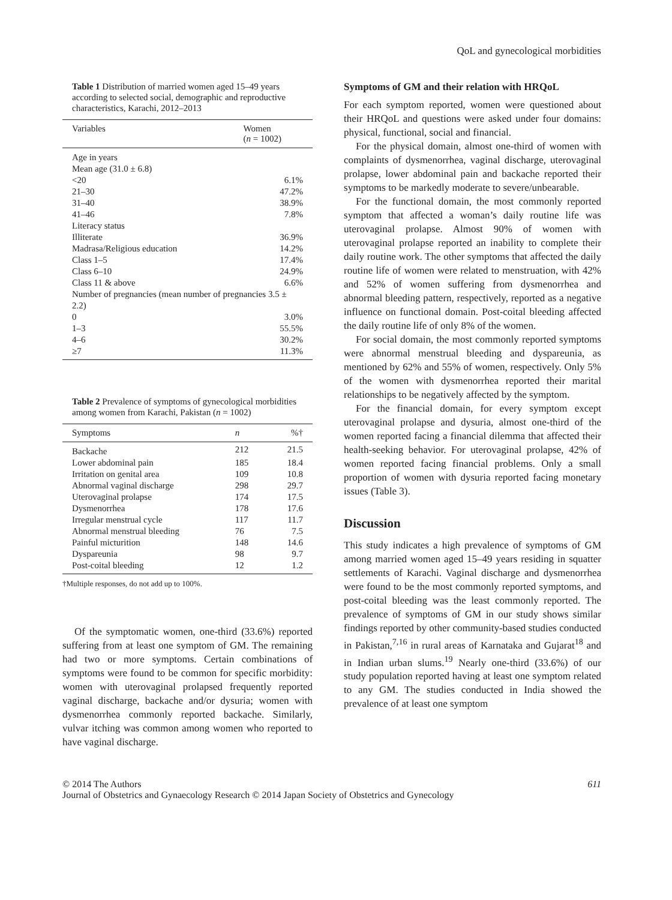QoL and gynecological morbidities
Table 1 Distribution of married women aged 15–49 years according to selected social, demographic and reproductive characteristics, Karachi, 2012–2013
| Variables | Women ( n = 1002) |
| --- | --- |
| Age in years | |
| Mean age (31.0 ± 6.8) | |
| <20 | 6.1% |
| 21–30 | 47.2% |
| 31–40 | 38.9% |
| 41–46 | 7.8% |
| Literacy status | |
| Illiterate | 36.9% |
| Madrasa/Religious education | 14.2% |
| Class 1–5 | 17.4% |
| Class 6–10 | 24.9% |
| Class 11 & above | 6.6% |
| Number of pregnancies (mean number of pregnancies 3.5 ± 2.2) | |
| 0 | 3.0% |
| 1–3 | 55.5% |
| 4–6 | 30.2% |
| ≥7 | 11.3% |
Table 2 Prevalence of symptoms of gynecological morbidities among women from Karachi, Pakistan (n = 1002)
| Symptoms | n | %† |
| --- | --- | --- |
| Backache | 212 | 21.5 |
| Lower abdominal pain | 185 | 18.4 |
| Irritation on genital area | 109 | 10.8 |
| Abnormal vaginal discharge | 298 | 29.7 |
| Uterovaginal prolapse | 174 | 17.5 |
| Dysmenorrhea | 178 | 17.6 |
| Irregular menstrual cycle | 117 | 11.7 |
| Abnormal menstrual bleeding | 76 | 7.5 |
| Painful micturition | 148 | 14.6 |
| Dyspareunia | 98 | 9.7 |
| Post-coital bleeding | 12 | 1.2 |
†Multiple responses, do not add up to 100%.
Of the symptomatic women, one-third (33.6%) reported suffering from at least one symptom of GM. The remaining had two or more symptoms. Certain combinations of symptoms were found to be common for specific morbidity: women with uterovaginal prolapsed frequently reported vaginal discharge, backache and/or dysuria; women with dysmenorrhea commonly reported backache. Similarly, vulvar itching was common among women who reported to have vaginal discharge.
Symptoms of GM and their relation with HRQoL
For each symptom reported, women were questioned about their HRQoL and questions were asked under four domains: physical, functional, social and financial.
For the physical domain, almost one-third of women with complaints of dysmenorrhea, vaginal discharge, uterovaginal prolapse, lower abdominal pain and backache reported their symptoms to be markedly moderate to severe/unbearable.
For the functional domain, the most commonly reported symptom that affected a woman’s daily routine life was uterovaginal prolapse. Almost 90% of women with uterovaginal prolapse reported an inability to complete their daily routine work. The other symptoms that affected the daily routine life of women were related to menstruation, with 42% and 52% of women suffering from dysmenorrhea and abnormal bleeding pattern, respectively, reported as a negative influence on functional domain. Post-coital bleeding affected the daily routine life of only 8% of the women.
For social domain, the most commonly reported symptoms were abnormal menstrual bleeding and dyspareunia, as mentioned by 62% and 55% of women, respectively. Only 5% of the women with dysmenorrhea reported their marital relationships to be negatively affected by the symptom.
For the financial domain, for every symptom except uterovaginal prolapse and dysuria, almost one-third of the women reported facing a financial dilemma that affected their health-seeking behavior. For uterovaginal prolapse, 42% of women reported facing financial problems. Only a small proportion of women with dysuria reported facing monetary issues (Table 3).
Discussion
This study indicates a high prevalence of symptoms of GM among married women aged 15–49 years residing in squatter settlements of Karachi. Vaginal discharge and dysmenorrhea were found to be the most commonly reported symptoms, and post-coital bleeding was the least commonly reported. The prevalence of symptoms of GM in our study shows similar findings reported by other community-based studies conducted in Pakistan,<sup>7,16</sup> in rural areas of Karnataka and Gujarat<sup>18</sup> and in Indian urban slums.<sup>19</sup> Nearly one-third (33.6%) of our study population reported having at least one symptom related to any GM. The studies conducted in India showed the prevalence of at least one symptom
© 2014 The Authors
Journal of Obstetrics and Gynaecology Research © 2014 Japan Society of Obstetrics and Gynecology
611